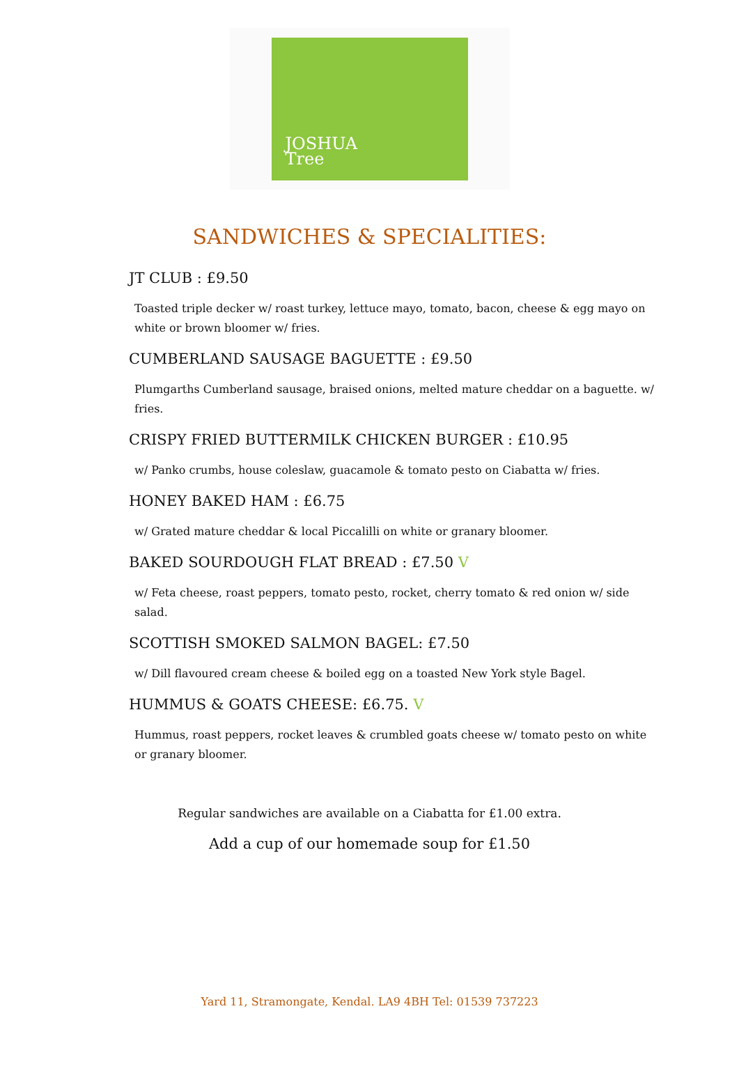JOSHUA
Tree
SANDWICHES & SPECIALITIES:
JT CLUB : £9.50
Toasted triple decker w/ roast turkey, lettuce mayo, tomato, bacon, cheese & egg mayo on white or brown bloomer w/ fries.
CUMBERLAND SAUSAGE BAGUETTE : £9.50
Plumgarths Cumberland sausage, braised onions, melted mature cheddar on a baguette. w/ fries.
CRISPY FRIED BUTTERMILK CHICKEN BURGER : £10.95
w/ Panko crumbs, house coleslaw, guacamole & tomato pesto on Ciabatta w/ fries.
HONEY BAKED HAM : £6.75
w/ Grated mature cheddar & local Piccalilli on white or granary bloomer.
BAKED SOURDOUGH FLAT BREAD : £7.50 V
w/ Feta cheese, roast peppers, tomato pesto, rocket, cherry tomato & red onion w/ side salad.
SCOTTISH SMOKED SALMON BAGEL: £7.50
w/ Dill flavoured cream cheese & boiled egg on a toasted New York style Bagel.
HUMMUS & GOATS CHEESE: £6.75. V
Hummus, roast peppers, rocket leaves & crumbled goats cheese w/ tomato pesto on white or granary bloomer.
Regular sandwiches are available on a Ciabatta for £1.00 extra.
Add a cup of our homemade soup for £1.50
Yard 11, Stramongate, Kendal. LA9 4BH Tel: 01539 737223